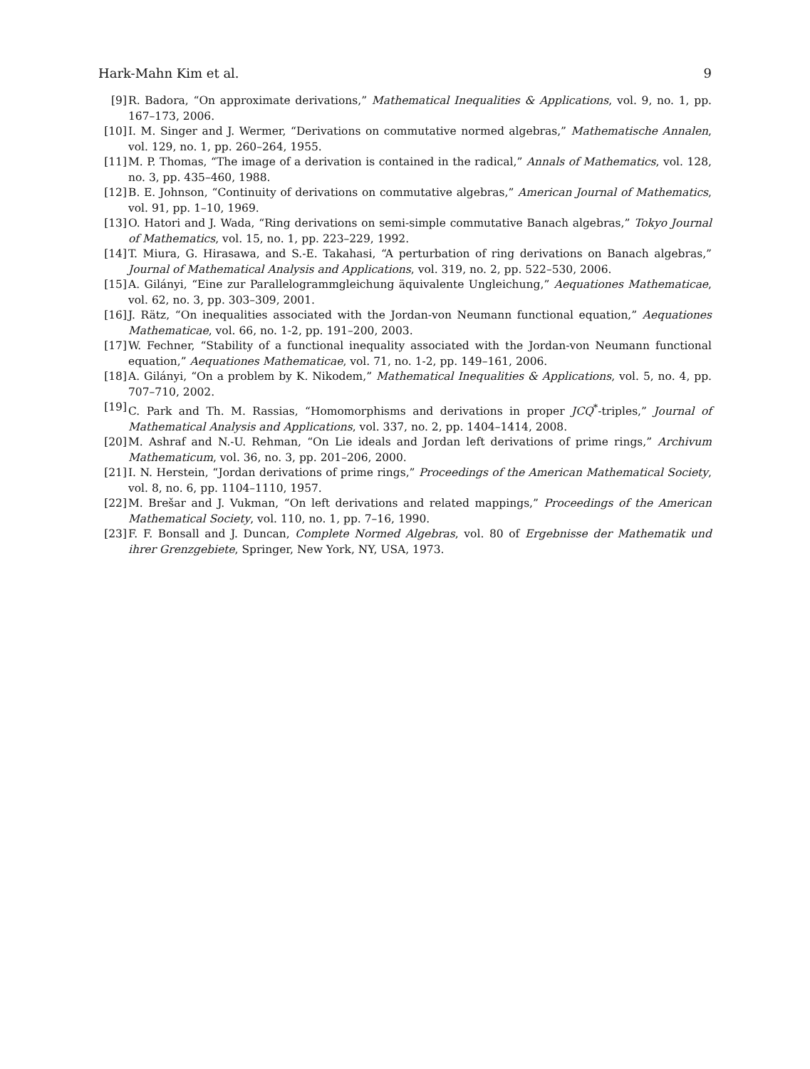Hark-Mahn Kim et al. 9
[9] R. Badora, “On approximate derivations,” Mathematical Inequalities & Applications, vol. 9, no. 1, pp. 167–173, 2006.
[10] I. M. Singer and J. Wermer, “Derivations on commutative normed algebras,” Mathematische Annalen, vol. 129, no. 1, pp. 260–264, 1955.
[11] M. P. Thomas, “The image of a derivation is contained in the radical,” Annals of Mathematics, vol. 128, no. 3, pp. 435–460, 1988.
[12] B. E. Johnson, “Continuity of derivations on commutative algebras,” American Journal of Mathematics, vol. 91, pp. 1–10, 1969.
[13] O. Hatori and J. Wada, “Ring derivations on semi-simple commutative Banach algebras,” Tokyo Journal of Mathematics, vol. 15, no. 1, pp. 223–229, 1992.
[14] T. Miura, G. Hirasawa, and S.-E. Takahasi, “A perturbation of ring derivations on Banach algebras,” Journal of Mathematical Analysis and Applications, vol. 319, no. 2, pp. 522–530, 2006.
[15] A. Gilányi, “Eine zur Parallelogrammgleichung äquivalente Ungleichung,” Aequationes Mathematicae, vol. 62, no. 3, pp. 303–309, 2001.
[16] J. Rätz, “On inequalities associated with the Jordan-von Neumann functional equation,” Aequationes Mathematicae, vol. 66, no. 1-2, pp. 191–200, 2003.
[17] W. Fechner, “Stability of a functional inequality associated with the Jordan-von Neumann functional equation,” Aequationes Mathematicae, vol. 71, no. 1-2, pp. 149–161, 2006.
[18] A. Gilányi, “On a problem by K. Nikodem,” Mathematical Inequalities & Applications, vol. 5, no. 4, pp. 707–710, 2002.
[19] C. Park and Th. M. Rassias, “Homomorphisms and derivations in proper JCQ<sup>*</sup>-triples,” Journal of Mathematical Analysis and Applications, vol. 337, no. 2, pp. 1404–1414, 2008.
[20] M. Ashraf and N.-U. Rehman, “On Lie ideals and Jordan left derivations of prime rings,” Archivum Mathematicum, vol. 36, no. 3, pp. 201–206, 2000.
[21] I. N. Herstein, “Jordan derivations of prime rings,” Proceedings of the American Mathematical Society, vol. 8, no. 6, pp. 1104–1110, 1957.
[22] M. Brešar and J. Vukman, “On left derivations and related mappings,” Proceedings of the American Mathematical Society, vol. 110, no. 1, pp. 7–16, 1990.
[23] F. F. Bonsall and J. Duncan, Complete Normed Algebras, vol. 80 of Ergebnisse der Mathematik und ihrer Grenzgebiete, Springer, New York, NY, USA, 1973.